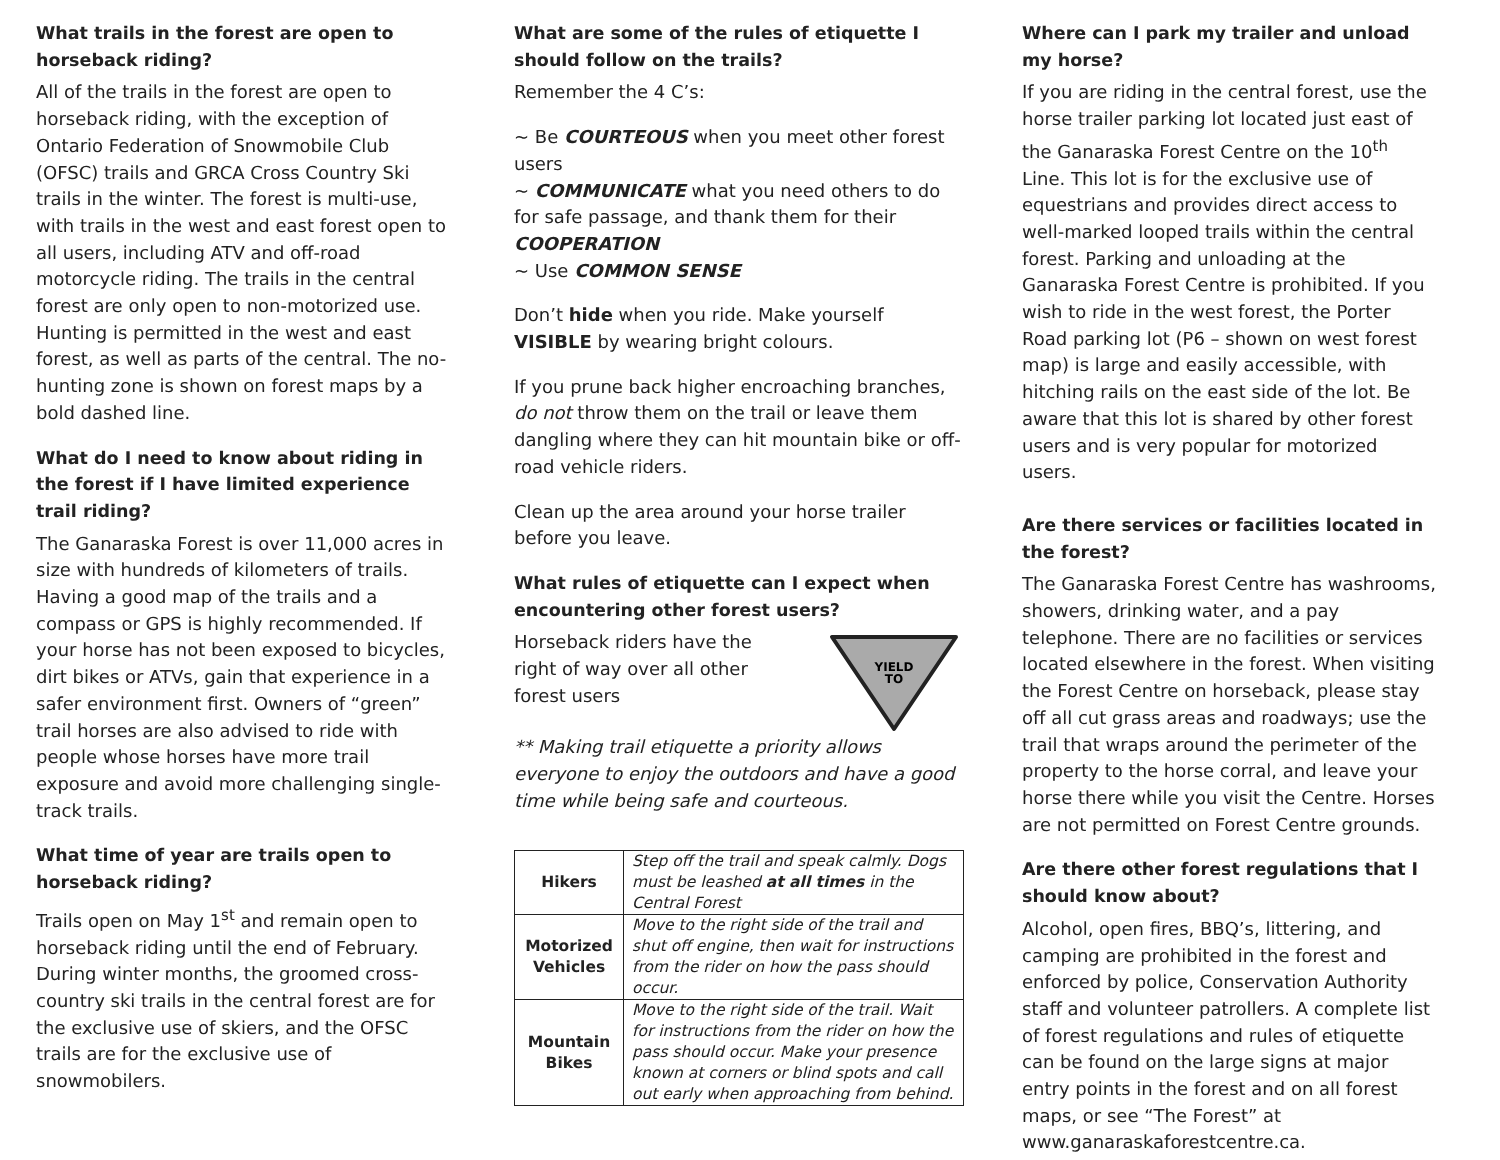What trails in the forest are open to horseback riding?
All of the trails in the forest are open to horseback riding, with the exception of Ontario Federation of Snowmobile Club (OFSC) trails and GRCA Cross Country Ski trails in the winter. The forest is multi-use, with trails in the west and east forest open to all users, including ATV and off-road motorcycle riding. The trails in the central forest are only open to non-motorized use. Hunting is permitted in the west and east forest, as well as parts of the central. The no-hunting zone is shown on forest maps by a bold dashed line.
What do I need to know about riding in the forest if I have limited experience trail riding?
The Ganaraska Forest is over 11,000 acres in size with hundreds of kilometers of trails. Having a good map of the trails and a compass or GPS is highly recommended. If your horse has not been exposed to bicycles, dirt bikes or ATVs, gain that experience in a safer environment first. Owners of “green” trail horses are also advised to ride with people whose horses have more trail exposure and avoid more challenging single-track trails.
What time of year are trails open to horseback riding?
Trails open on May 1<sup>st</sup> and remain open to horseback riding until the end of February. During winter months, the groomed cross-country ski trails in the central forest are for the exclusive use of skiers, and the OFSC trails are for the exclusive use of snowmobilers.
What are some of the rules of etiquette I should follow on the trails?
Remember the 4 C’s:
~ Be COURTEOUS when you meet other forest users
~ COMMUNICATE what you need others to do for safe passage, and thank them for their COOPERATION
~ Use COMMON SENSE
Don’t hide when you ride. Make yourself VISIBLE by wearing bright colours.
If you prune back higher encroaching branches, do not throw them on the trail or leave them dangling where they can hit mountain bike or off-road vehicle riders.
Clean up the area around your horse trailer before you leave.
What rules of etiquette can I expect when encountering other forest users?
Horseback riders have the right of way over all other forest users
YIELD
TO
** Making trail etiquette a priority allows everyone to enjoy the outdoors and have a good time while being safe and courteous.
| Hikers | Step off the trail and speak calmly. Dogs must be leashed at all times in the Central Forest |
| Motorized Vehicles | Move to the right side of the trail and shut off engine, then wait for instructions from the rider on how the pass should occur. |
| Mountain Bikes | Move to the right side of the trail. Wait for instructions from the rider on how the pass should occur. Make your presence known at corners or blind spots and call out early when approaching from behind. |
Where can I park my trailer and unload my horse?
If you are riding in the central forest, use the horse trailer parking lot located just east of the Ganaraska Forest Centre on the 10<sup>th</sup> Line. This lot is for the exclusive use of equestrians and provides direct access to well-marked looped trails within the central forest. Parking and unloading at the Ganaraska Forest Centre is prohibited. If you wish to ride in the west forest, the Porter Road parking lot (P6 – shown on west forest map) is large and easily accessible, with hitching rails on the east side of the lot. Be aware that this lot is shared by other forest users and is very popular for motorized users.
Are there services or facilities located in the forest?
The Ganaraska Forest Centre has washrooms, showers, drinking water, and a pay telephone. There are no facilities or services located elsewhere in the forest. When visiting the Forest Centre on horseback, please stay off all cut grass areas and roadways; use the trail that wraps around the perimeter of the property to the horse corral, and leave your horse there while you visit the Centre. Horses are not permitted on Forest Centre grounds.
Are there other forest regulations that I should know about?
Alcohol, open fires, BBQ’s, littering, and camping are prohibited in the forest and enforced by police, Conservation Authority staff and volunteer patrollers. A complete list of forest regulations and rules of etiquette can be found on the large signs at major entry points in the forest and on all forest maps, or see “The Forest” at www.ganaraskaforestcentre.ca.